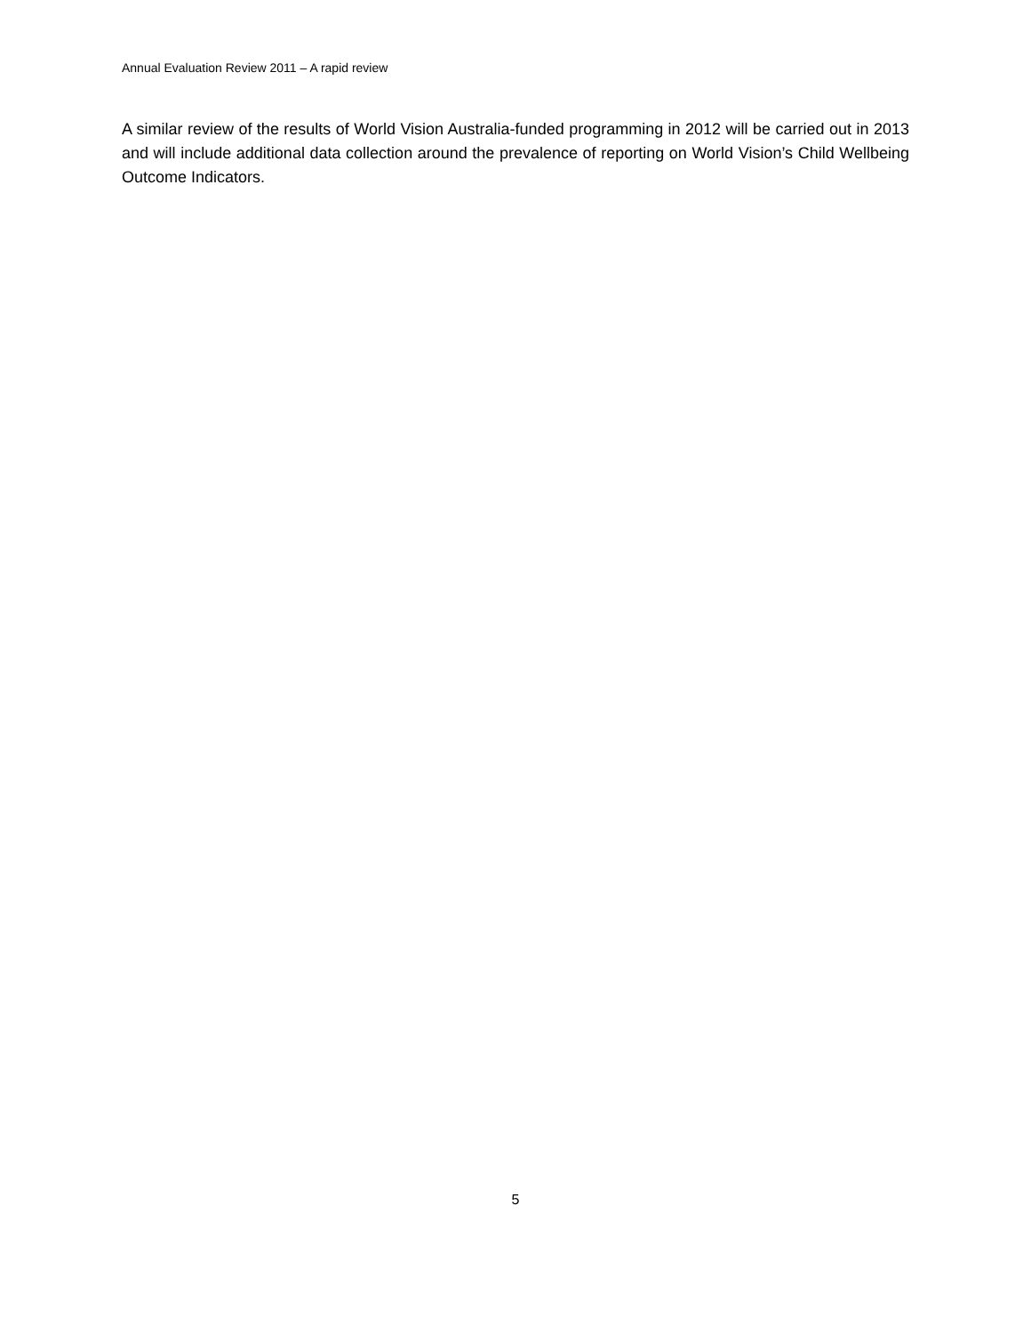Annual Evaluation Review 2011 – A rapid review
A similar review of the results of World Vision Australia-funded programming in 2012 will be carried out in 2013 and will include additional data collection around the prevalence of reporting on World Vision’s Child Wellbeing Outcome Indicators.
5